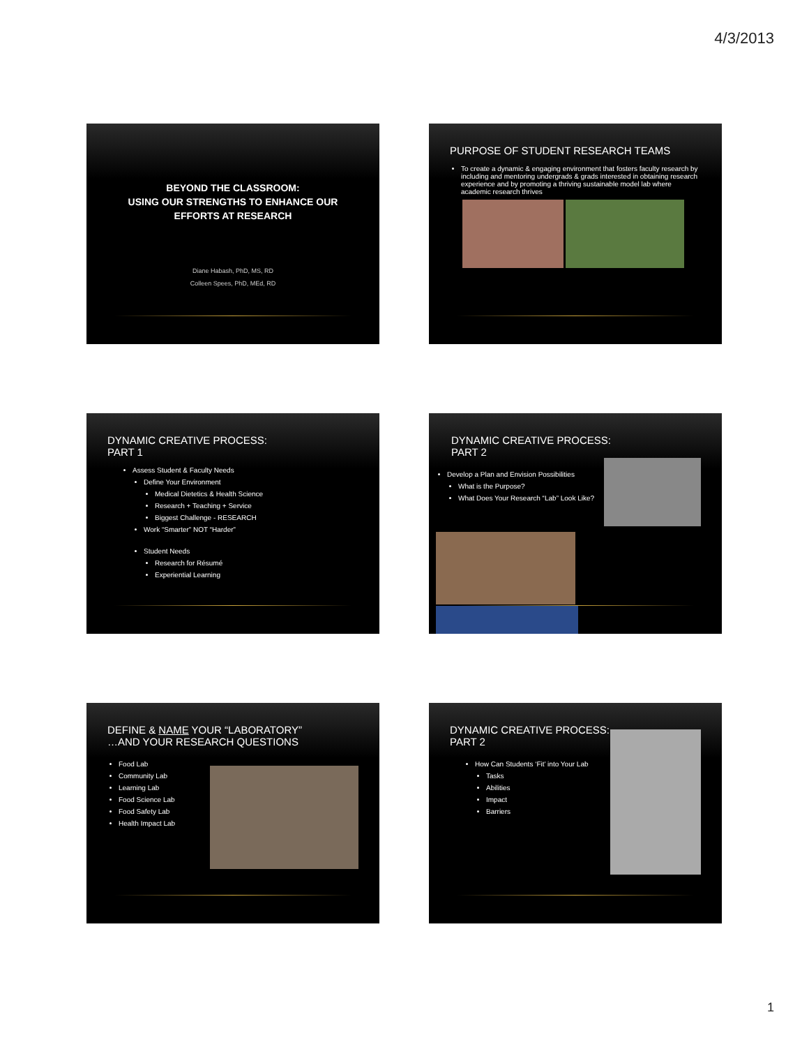4/3/2013
BEYOND THE CLASSROOM:
USING OUR STRENGTHS TO ENHANCE OUR
EFFORTS AT RESEARCH
Diane Habash, PhD, MS, RD
Colleen Spees, PhD, MEd, RD
PURPOSE OF STUDENT RESEARCH TEAMS
To create a dynamic & engaging environment that fosters faculty research by including and mentoring undergrads & grads interested in obtaining research experience and by promoting a thriving sustainable model lab where academic research thrives
DYNAMIC CREATIVE PROCESS:
PART 1
Assess Student & Faculty Needs
Define Your Environment
Medical Dietetics & Health Science
Research + Teaching + Service
Biggest Challenge - RESEARCH
Work “Smarter” NOT “Harder”
Student Needs
Research for Résumé
Experiential Learning
DYNAMIC CREATIVE PROCESS:
PART 2
Develop a Plan and Envision Possibilities
What is the Purpose?
What Does Your Research “Lab” Look Like?
DEFINE & NAME YOUR “LABORATORY”
…AND YOUR RESEARCH QUESTIONS
Food Lab
Community Lab
Learning Lab
Food Science Lab
Food Safety Lab
Health Impact Lab
DYNAMIC CREATIVE PROCESS:
PART 2
How Can Students ‘Fit’ into Your Lab
Tasks
Abilities
Impact
Barriers
1